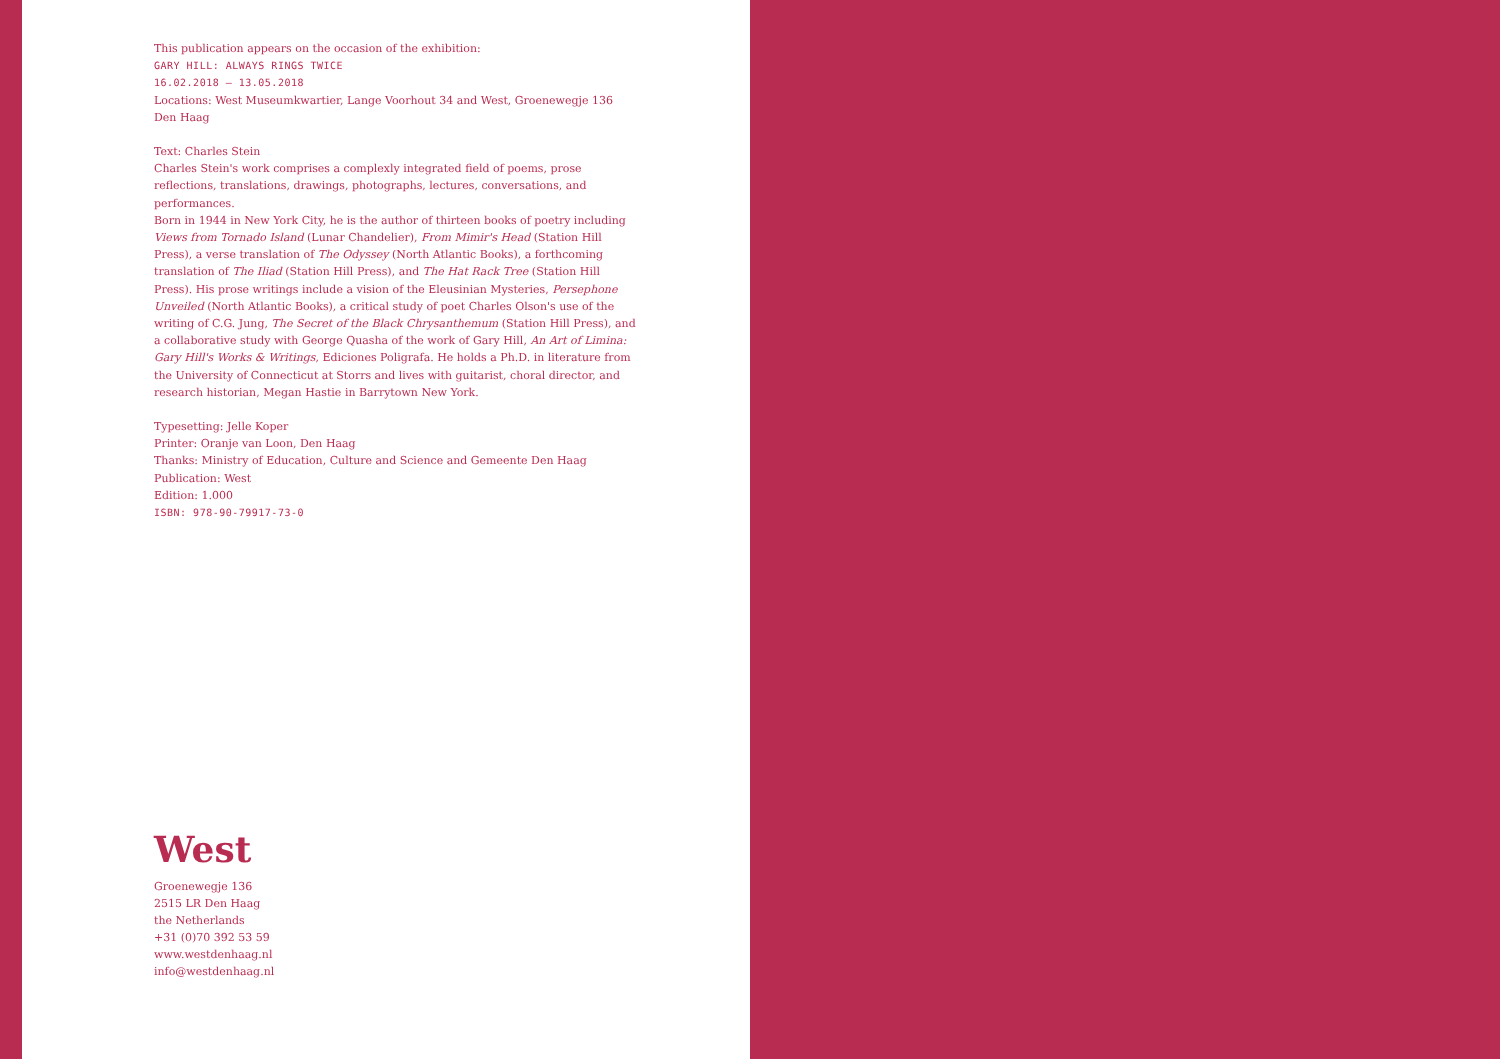This publication appears on the occasion of the exhibition:
GARY HILL: ALWAYS RINGS TWICE
16.02.2018 — 13.05.2018
Locations: West Museumkwartier, Lange Voorhout 34 and West, Groenewegje 136 Den Haag
Text: Charles Stein
Charles Stein's work comprises a complexly integrated field of poems, prose reflections, translations, drawings, photographs, lectures, conversations, and performances.
Born in 1944 in New York City, he is the author of thirteen books of poetry including Views from Tornado Island (Lunar Chandelier), From Mimir's Head (Station Hill Press), a verse translation of The Odyssey (North Atlantic Books), a forthcoming translation of The Iliad (Station Hill Press), and The Hat Rack Tree (Station Hill Press). His prose writings include a vision of the Eleusinian Mysteries, Persephone Unveiled (North Atlantic Books), a critical study of poet Charles Olson's use of the writing of C.G. Jung, The Secret of the Black Chrysanthemum (Station Hill Press), and a collaborative study with George Quasha of the work of Gary Hill, An Art of Limina: Gary Hill's Works & Writings, Ediciones Poligrafa. He holds a Ph.D. in literature from the University of Connecticut at Storrs and lives with guitarist, choral director, and research historian, Megan Hastie in Barrytown New York.
Typesetting: Jelle Koper
Printer: Oranje van Loon, Den Haag
Thanks: Ministry of Education, Culture and Science and Gemeente Den Haag
Publication: West
Edition: 1.000
ISBN: 978-90-79917-73-0
West
Groenewegje 136
2515 LR Den Haag
the Netherlands
+31 (0)70 392 53 59
www.westdenhaag.nl
info@westdenhaag.nl